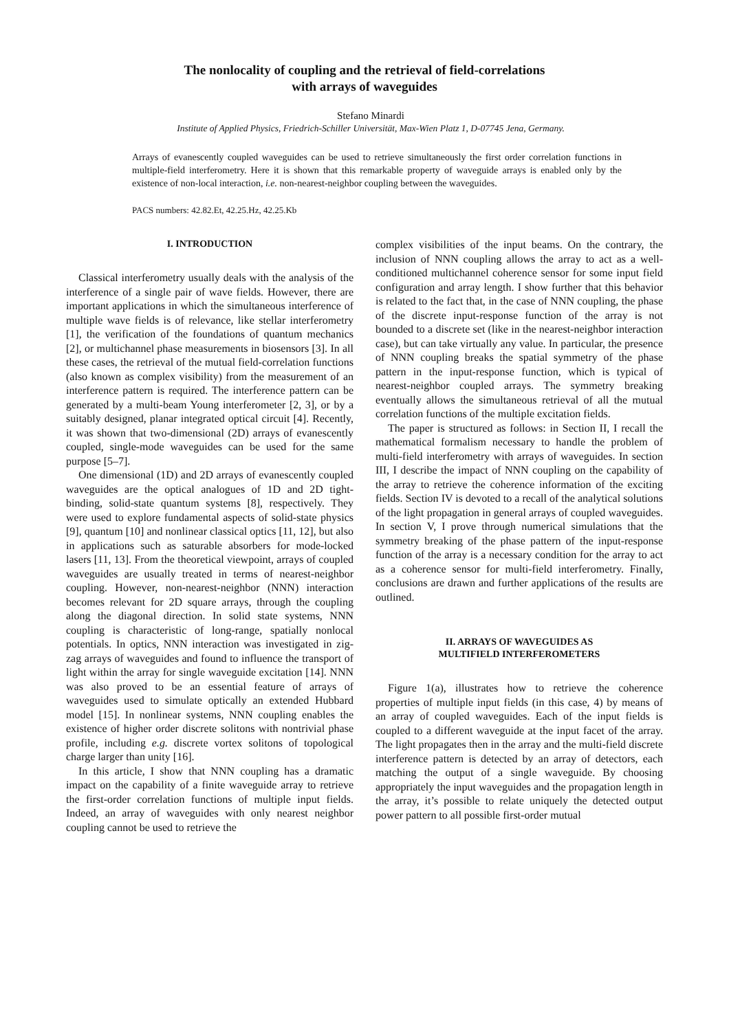The nonlocality of coupling and the retrieval of field-correlations
with arrays of waveguides
Stefano Minardi
Institute of Applied Physics, Friedrich-Schiller Universität, Max-Wien Platz 1, D-07745 Jena, Germany.
Arrays of evanescently coupled waveguides can be used to retrieve simultaneously the first order correlation functions in multiple-field interferometry. Here it is shown that this remarkable property of waveguide arrays is enabled only by the existence of non-local interaction, i.e. non-nearest-neighbor coupling between the waveguides.
PACS numbers: 42.82.Et, 42.25.Hz, 42.25.Kb
I. INTRODUCTION
Classical interferometry usually deals with the analysis of the interference of a single pair of wave fields. However, there are important applications in which the simultaneous interference of multiple wave fields is of relevance, like stellar interferometry [1], the verification of the foundations of quantum mechanics [2], or multichannel phase measurements in biosensors [3]. In all these cases, the retrieval of the mutual field-correlation functions (also known as complex visibility) from the measurement of an interference pattern is required. The interference pattern can be generated by a multi-beam Young interferometer [2, 3], or by a suitably designed, planar integrated optical circuit [4]. Recently, it was shown that two-dimensional (2D) arrays of evanescently coupled, single-mode waveguides can be used for the same purpose [5–7].
One dimensional (1D) and 2D arrays of evanescently coupled waveguides are the optical analogues of 1D and 2D tight-binding, solid-state quantum systems [8], respectively. They were used to explore fundamental aspects of solid-state physics [9], quantum [10] and nonlinear classical optics [11, 12], but also in applications such as saturable absorbers for mode-locked lasers [11, 13]. From the theoretical viewpoint, arrays of coupled waveguides are usually treated in terms of nearest-neighbor coupling. However, non-nearest-neighbor (NNN) interaction becomes relevant for 2D square arrays, through the coupling along the diagonal direction. In solid state systems, NNN coupling is characteristic of long-range, spatially nonlocal potentials. In optics, NNN interaction was investigated in zig-zag arrays of waveguides and found to influence the transport of light within the array for single waveguide excitation [14]. NNN was also proved to be an essential feature of arrays of waveguides used to simulate optically an extended Hubbard model [15]. In nonlinear systems, NNN coupling enables the existence of higher order discrete solitons with nontrivial phase profile, including e.g. discrete vortex solitons of topological charge larger than unity [16].
In this article, I show that NNN coupling has a dramatic impact on the capability of a finite waveguide array to retrieve the first-order correlation functions of multiple input fields. Indeed, an array of waveguides with only nearest neighbor coupling cannot be used to retrieve the
complex visibilities of the input beams. On the contrary, the inclusion of NNN coupling allows the array to act as a well-conditioned multichannel coherence sensor for some input field configuration and array length. I show further that this behavior is related to the fact that, in the case of NNN coupling, the phase of the discrete input-response function of the array is not bounded to a discrete set (like in the nearest-neighbor interaction case), but can take virtually any value. In particular, the presence of NNN coupling breaks the spatial symmetry of the phase pattern in the input-response function, which is typical of nearest-neighbor coupled arrays. The symmetry breaking eventually allows the simultaneous retrieval of all the mutual correlation functions of the multiple excitation fields.
The paper is structured as follows: in Section II, I recall the mathematical formalism necessary to handle the problem of multi-field interferometry with arrays of waveguides. In section III, I describe the impact of NNN coupling on the capability of the array to retrieve the coherence information of the exciting fields. Section IV is devoted to a recall of the analytical solutions of the light propagation in general arrays of coupled waveguides. In section V, I prove through numerical simulations that the symmetry breaking of the phase pattern of the input-response function of the array is a necessary condition for the array to act as a coherence sensor for multi-field interferometry. Finally, conclusions are drawn and further applications of the results are outlined.
II. ARRAYS OF WAVEGUIDES AS
MULTIFIELD INTERFEROMETERS
Figure 1(a), illustrates how to retrieve the coherence properties of multiple input fields (in this case, 4) by means of an array of coupled waveguides. Each of the input fields is coupled to a different waveguide at the input facet of the array. The light propagates then in the array and the multi-field discrete interference pattern is detected by an array of detectors, each matching the output of a single waveguide. By choosing appropriately the input waveguides and the propagation length in the array, it’s possible to relate uniquely the detected output power pattern to all possible first-order mutual